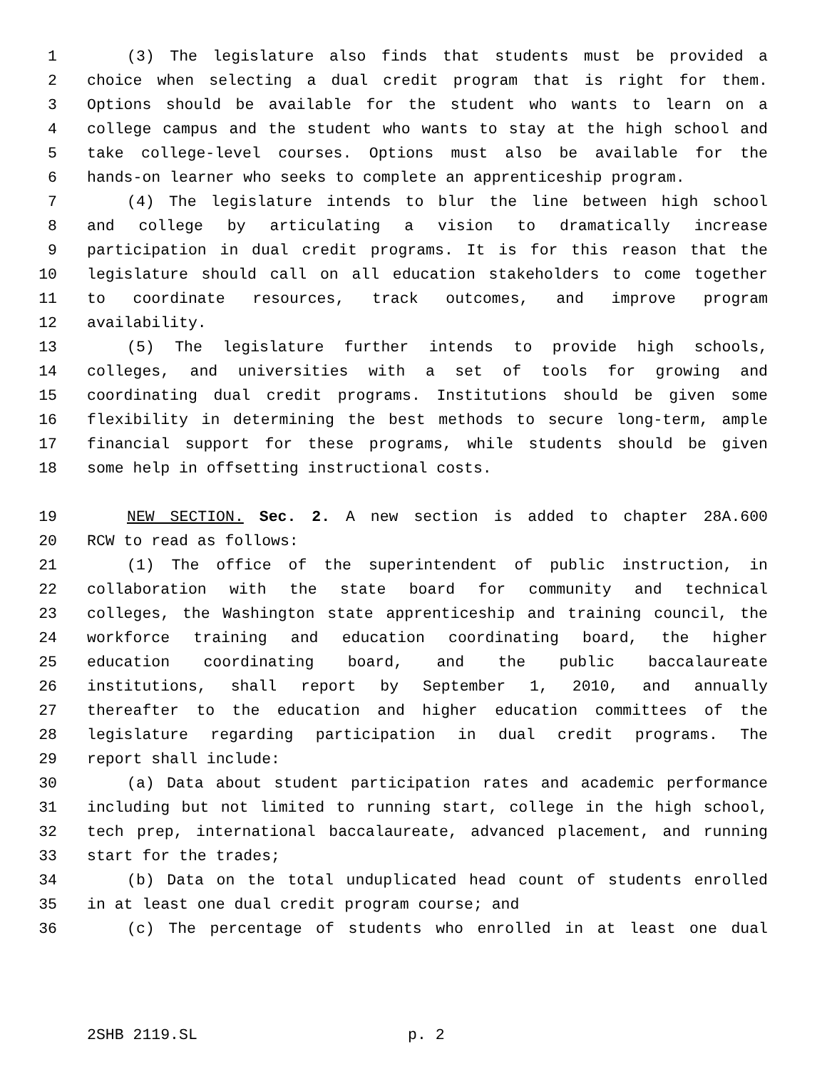1 (3) The legislature also finds that students must be provided a
2 choice when selecting a dual credit program that is right for them.
3 Options should be available for the student who wants to learn on a
4 college campus and the student who wants to stay at the high school and
5 take college-level courses. Options must also be available for the
6 hands-on learner who seeks to complete an apprenticeship program.
7 (4) The legislature intends to blur the line between high school
8 and college by articulating a vision to dramatically increase
9 participation in dual credit programs. It is for this reason that the
10 legislature should call on all education stakeholders to come together
11 to coordinate resources, track outcomes, and improve program
12 availability.
13 (5) The legislature further intends to provide high schools,
14 colleges, and universities with a set of tools for growing and
15 coordinating dual credit programs. Institutions should be given some
16 flexibility in determining the best methods to secure long-term, ample
17 financial support for these programs, while students should be given
18 some help in offsetting instructional costs.
19 NEW SECTION. Sec. 2. A new section is added to chapter 28A.600
20 RCW to read as follows:
21 (1) The office of the superintendent of public instruction, in
22 collaboration with the state board for community and technical
23 colleges, the Washington state apprenticeship and training council, the
24 workforce training and education coordinating board, the higher
25 education coordinating board, and the public baccalaureate
26 institutions, shall report by September 1, 2010, and annually
27 thereafter to the education and higher education committees of the
28 legislature regarding participation in dual credit programs. The
29 report shall include:
30 (a) Data about student participation rates and academic performance
31 including but not limited to running start, college in the high school,
32 tech prep, international baccalaureate, advanced placement, and running
33 start for the trades;
34 (b) Data on the total unduplicated head count of students enrolled
35 in at least one dual credit program course; and
36 (c) The percentage of students who enrolled in at least one dual
2SHB 2119.SL p. 2